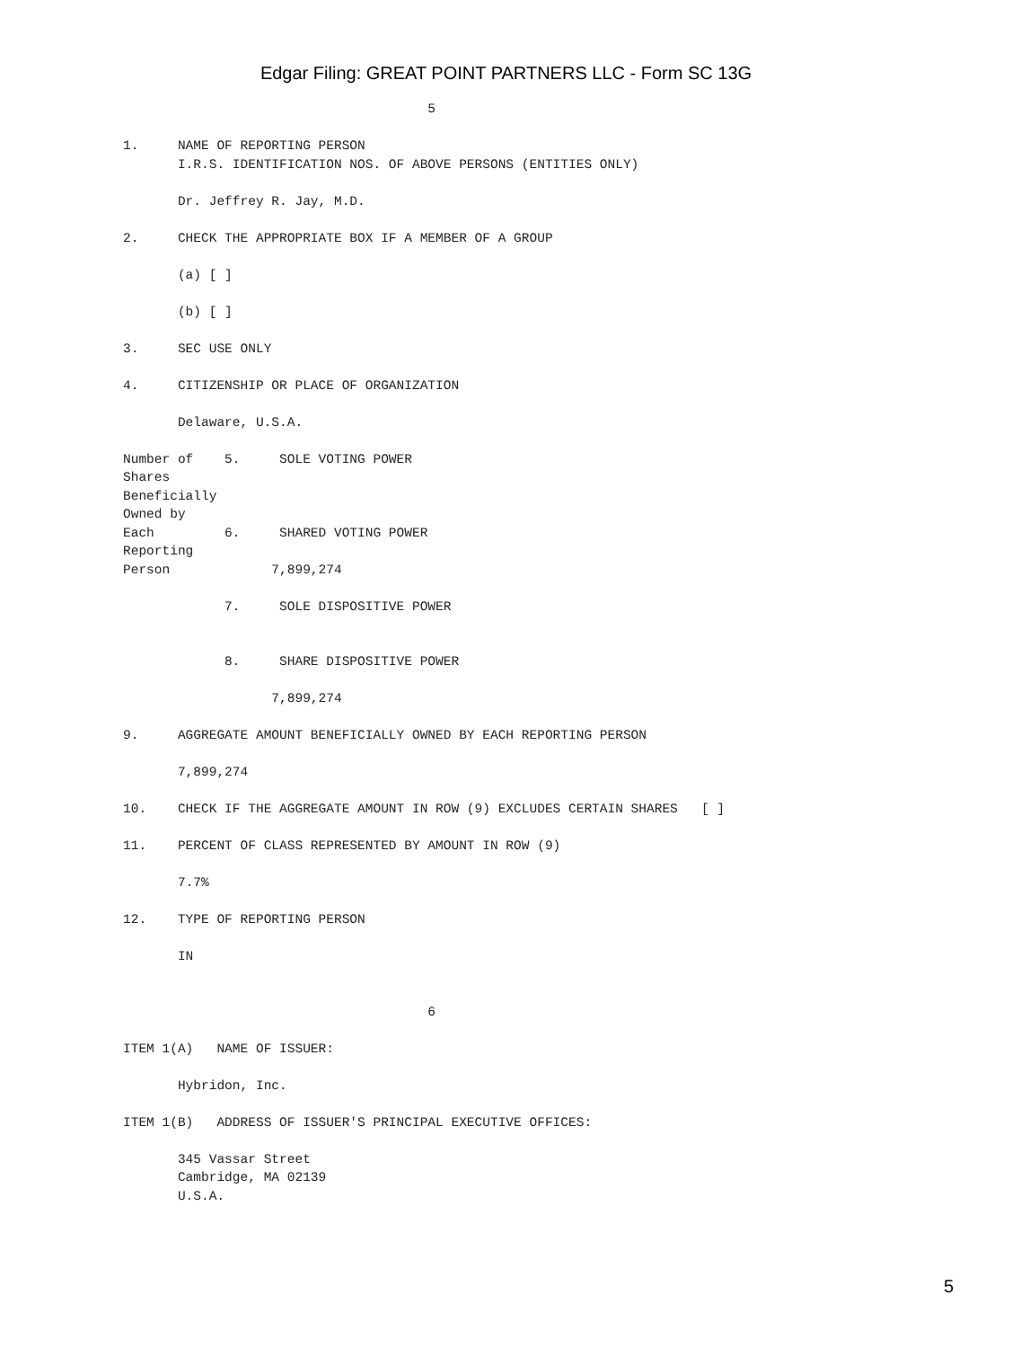Edgar Filing: GREAT POINT PARTNERS LLC - Form SC 13G
                                       5

1.     NAME OF REPORTING PERSON
       I.R.S. IDENTIFICATION NOS. OF ABOVE PERSONS (ENTITIES ONLY)

       Dr. Jeffrey R. Jay, M.D.

2.     CHECK THE APPROPRIATE BOX IF A MEMBER OF A GROUP

       (a) [ ]

       (b) [ ]

3.     SEC USE ONLY

4.     CITIZENSHIP OR PLACE OF ORGANIZATION

       Delaware, U.S.A.

Number of    5.     SOLE VOTING POWER
Shares
Beneficially
Owned by
Each         6.     SHARED VOTING POWER
Reporting
Person             7,899,274

             7.     SOLE DISPOSITIVE POWER


             8.     SHARE DISPOSITIVE POWER

                   7,899,274

9.     AGGREGATE AMOUNT BENEFICIALLY OWNED BY EACH REPORTING PERSON

       7,899,274

10.    CHECK IF THE AGGREGATE AMOUNT IN ROW (9) EXCLUDES CERTAIN SHARES   [ ]

11.    PERCENT OF CLASS REPRESENTED BY AMOUNT IN ROW (9)

       7.7%

12.    TYPE OF REPORTING PERSON

       IN


                                       6

ITEM 1(A)   NAME OF ISSUER:

       Hybridon, Inc.

ITEM 1(B)   ADDRESS OF ISSUER'S PRINCIPAL EXECUTIVE OFFICES:

       345 Vassar Street
       Cambridge, MA 02139
       U.S.A.
5